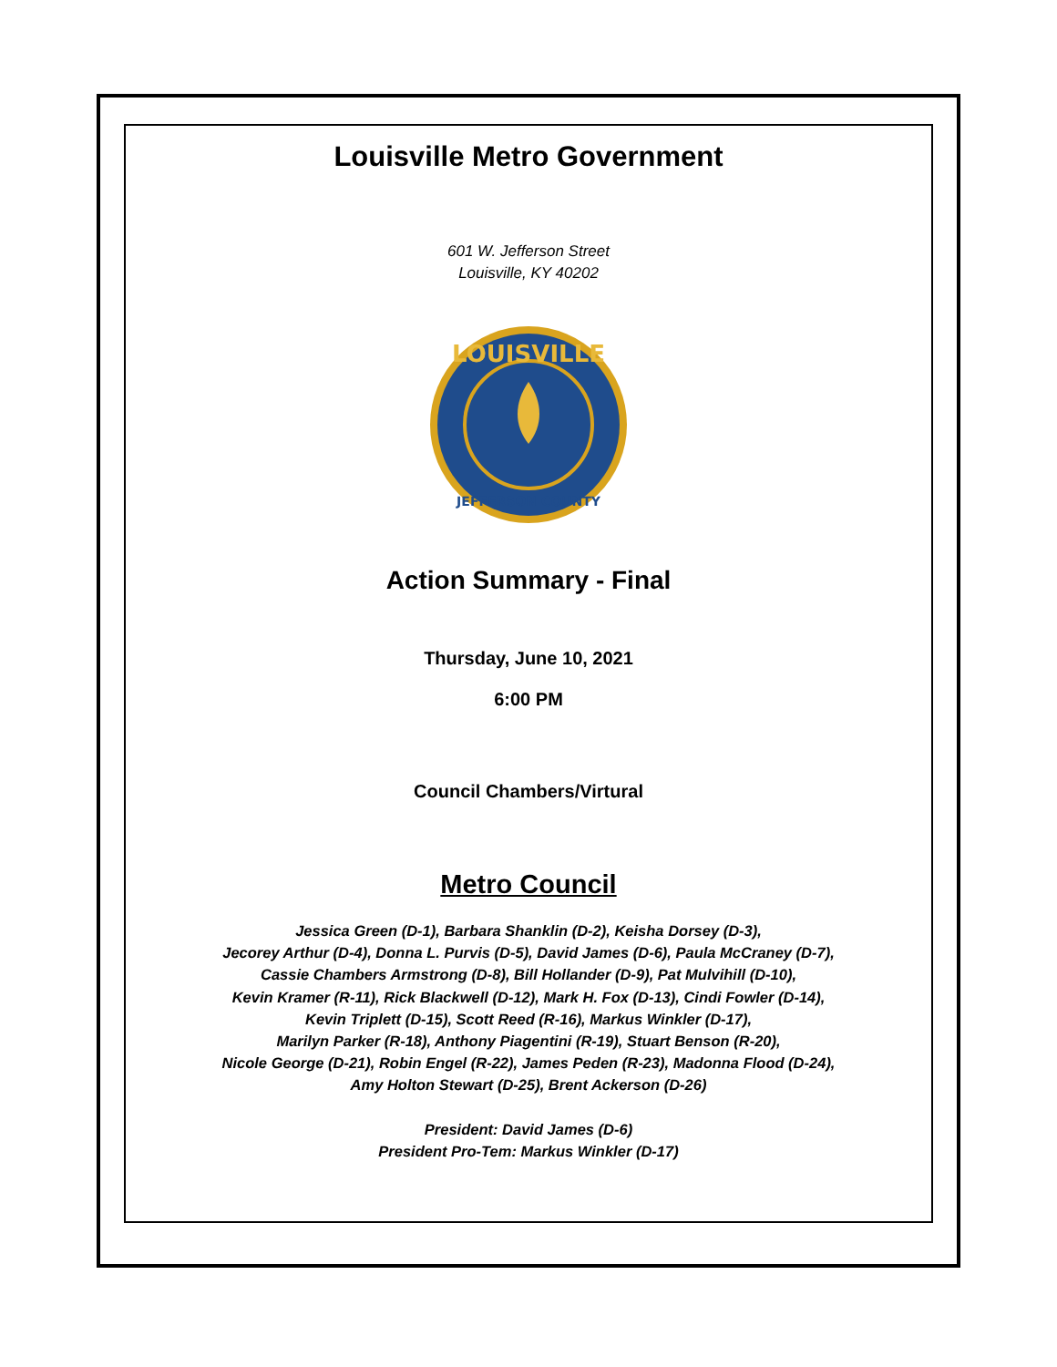Louisville Metro Government
601 W. Jefferson Street
Louisville, KY 40202
LOUISVILLE
JEFFERSON COUNTY
Action Summary - Final
Thursday, June 10, 2021
6:00 PM
Council Chambers/Virtural
Metro Council
Jessica Green (D-1), Barbara Shanklin (D-2), Keisha Dorsey (D-3),
Jecorey Arthur (D-4), Donna L. Purvis (D-5), David James (D-6), Paula McCraney (D-7),
Cassie Chambers Armstrong (D-8), Bill Hollander (D-9), Pat Mulvihill (D-10),
Kevin Kramer (R-11), Rick Blackwell (D-12), Mark H. Fox (D-13), Cindi Fowler (D-14),
Kevin Triplett (D-15), Scott Reed (R-16), Markus Winkler (D-17),
Marilyn Parker (R-18), Anthony Piagentini (R-19), Stuart Benson (R-20),
Nicole George (D-21), Robin Engel (R-22), James Peden (R-23), Madonna Flood (D-24),
Amy Holton Stewart (D-25), Brent Ackerson (D-26)
President: David James (D-6)
President Pro-Tem: Markus Winkler (D-17)